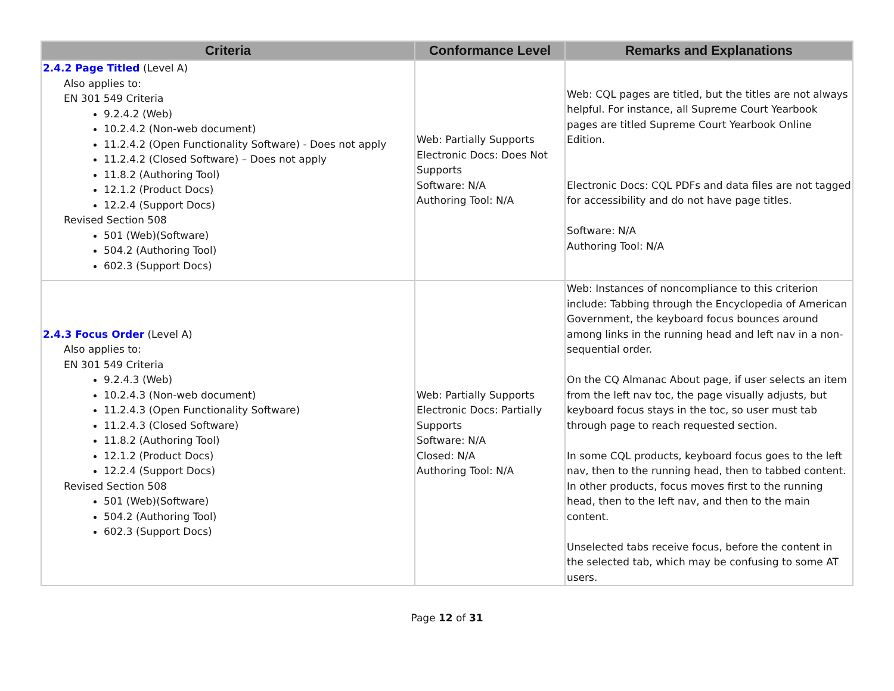| Criteria | Conformance Level | Remarks and Explanations |
| --- | --- | --- |
| 2.4.2 Page Titled (Level A) Also applies to: EN 301 549 Criteria 9.2.4.2 (Web) 10.2.4.2 (Non-web document) 11.2.4.2 (Open Functionality Software) - Does not apply 11.2.4.2 (Closed Software) – Does not apply 11.8.2 (Authoring Tool) 12.1.2 (Product Docs) 12.2.4 (Support Docs) Revised Section 508 501 (Web)(Software) 504.2 (Authoring Tool) 602.3 (Support Docs) | Web: Partially Supports Electronic Docs: Does Not Supports Software: N/A Authoring Tool: N/A | Web: CQL pages are titled, but the titles are not always helpful. For instance, all Supreme Court Yearbook pages are titled Supreme Court Yearbook Online Edition. Electronic Docs: CQL PDFs and data files are not tagged for accessibility and do not have page titles. Software: N/A Authoring Tool: N/A |
| 2.4.3 Focus Order (Level A) Also applies to: EN 301 549 Criteria 9.2.4.3 (Web) 10.2.4.3 (Non-web document) 11.2.4.3 (Open Functionality Software) 11.2.4.3 (Closed Software) 11.8.2 (Authoring Tool) 12.1.2 (Product Docs) 12.2.4 (Support Docs) Revised Section 508 501 (Web)(Software) 504.2 (Authoring Tool) 602.3 (Support Docs) | Web: Partially Supports Electronic Docs: Partially Supports Software: N/A Closed: N/A Authoring Tool: N/A | Web: Instances of noncompliance to this criterion include: Tabbing through the Encyclopedia of American Government, the keyboard focus bounces around among links in the running head and left nav in a non-sequential order. On the CQ Almanac About page, if user selects an item from the left nav toc, the page visually adjusts, but keyboard focus stays in the toc, so user must tab through page to reach requested section. In some CQL products, keyboard focus goes to the left nav, then to the running head, then to tabbed content. In other products, focus moves first to the running head, then to the left nav, and then to the main content. Unselected tabs receive focus, before the content in the selected tab, which may be confusing to some AT users. |
Page 12 of 31